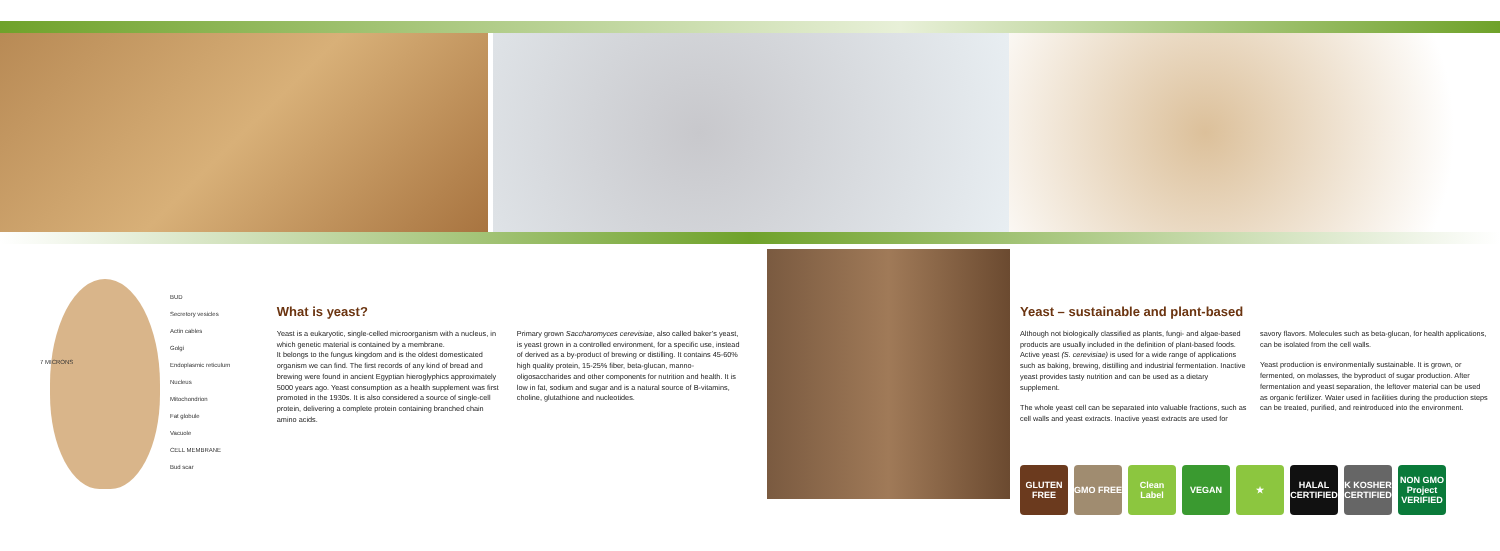BUD
Secretory vesicles
Actin cables
Golgi
Endoplasmic reticulum
Nucleus
Mitochondrion
Fat globule
Vacuole
CELL MEMBRANE
Bud scar
7 MICRONS
What is yeast?
Yeast is a eukaryotic, single-celled microorganism with a nucleus, in which genetic material is contained by a membrane.
It belongs to the fungus kingdom and is the oldest domesticated organism we can find. The first records of any kind of bread and brewing were found in ancient Egyptian hieroglyphics approximately 5000 years ago. Yeast consumption as a health supplement was first promoted in the 1930s. It is also considered a source of single-cell protein, delivering a complete protein containing branched chain amino acids.
Primary grown Saccharomyces cerevisiae, also called baker’s yeast, is yeast grown in a controlled environment, for a specific use, instead of derived as a by-product of brewing or distilling. It contains 45-60% high quality protein, 15-25% fiber, beta-glucan, manno-oligosaccharides and other components for nutrition and health. It is low in fat, sodium and sugar and is a natural source of B-vitamins, choline, glutathione and nucleotides.
Yeast – sustainable and plant-based
Although not biologically classified as plants, fungi- and algae-based products are usually included in the definition of plant-based foods. Active yeast (S. cerevisiae) is used for a wide range of applications such as baking, brewing, distilling and industrial fermentation. Inactive yeast provides tasty nutrition and can be used as a dietary supplement.
The whole yeast cell can be separated into valuable fractions, such as cell walls and yeast extracts. Inactive yeast extracts are used for
savory flavors. Molecules such as beta-glucan, for health applications, can be isolated from the cell walls.
Yeast production is environmentally sustainable. It is grown, or fermented, on molasses, the byproduct of sugar production. After fermentation and yeast separation, the leftover material can be used as organic fertilizer. Water used in facilities during the production steps can be treated, purified, and reintroduced into the environment.
GLUTEN FREE
GMO FREE Clean Label
VEGAN ★ HALAL CERTIFIED
K KOSHER CERTIFIED
NON GMO Project VERIFIED